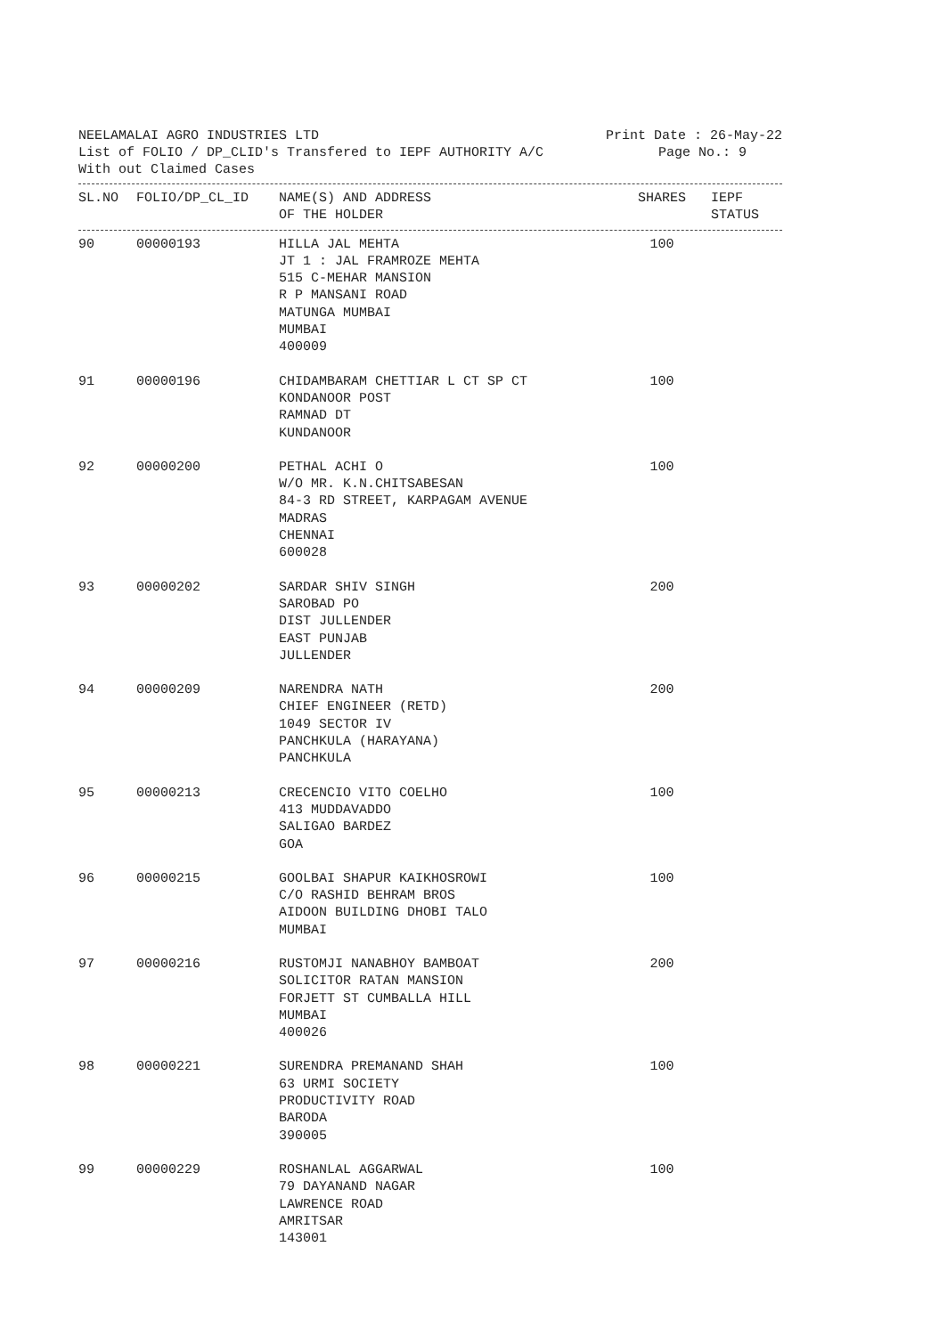NEELAMALAI AGRO INDUSTRIES LTD Print Date : 26-May-22
List of FOLIO / DP_CLID's Transfered to IEPF AUTHORITY A/C Page No.: 9
With out Claimed Cases
| SL.NO | FOLIO/DP_CL_ID | NAME(S) AND ADDRESS OF THE HOLDER | SHARES | IEPF STATUS |
| --- | --- | --- | --- | --- |
| 90 | 00000193 | HILLA JAL MEHTA JT 1 : JAL FRAMROZE MEHTA 515 C-MEHAR MANSION R P MANSANI ROAD MATUNGA MUMBAI MUMBAI 400009 | 100 | |
| 91 | 00000196 | CHIDAMBARAM CHETTIAR L CT SP CT KONDANOOR POST RAMNAD DT KUNDANOOR | 100 | |
| 92 | 00000200 | PETHAL ACHI O W/O MR. K.N.CHITSABESAN 84-3 RD STREET, KARPAGAM AVENUE MADRAS CHENNAI 600028 | 100 | |
| 93 | 00000202 | SARDAR SHIV SINGH SAROBAD PO DIST JULLENDER EAST PUNJAB JULLENDER | 200 | |
| 94 | 00000209 | NARENDRA NATH CHIEF ENGINEER (RETD) 1049 SECTOR IV PANCHKULA (HARAYANA) PANCHKULA | 200 | |
| 95 | 00000213 | CRECENCIO VITO COELHO 413 MUDDAVADDO SALIGAO BARDEZ GOA | 100 | |
| 96 | 00000215 | GOOLBAI SHAPUR KAIKHOSROWI C/O RASHID BEHRAM BROS AIDOON BUILDING DHOBI TALO MUMBAI | 100 | |
| 97 | 00000216 | RUSTOMJI NANABHOY BAMBOAT SOLICITOR RATAN MANSION FORJETT ST CUMBALLA HILL MUMBAI 400026 | 200 | |
| 98 | 00000221 | SURENDRA PREMANAND SHAH 63 URMI SOCIETY PRODUCTIVITY ROAD BARODA 390005 | 100 | |
| 99 | 00000229 | ROSHANLAL AGGARWAL 79 DAYANAND NAGAR LAWRENCE ROAD AMRITSAR 143001 | 100 | |